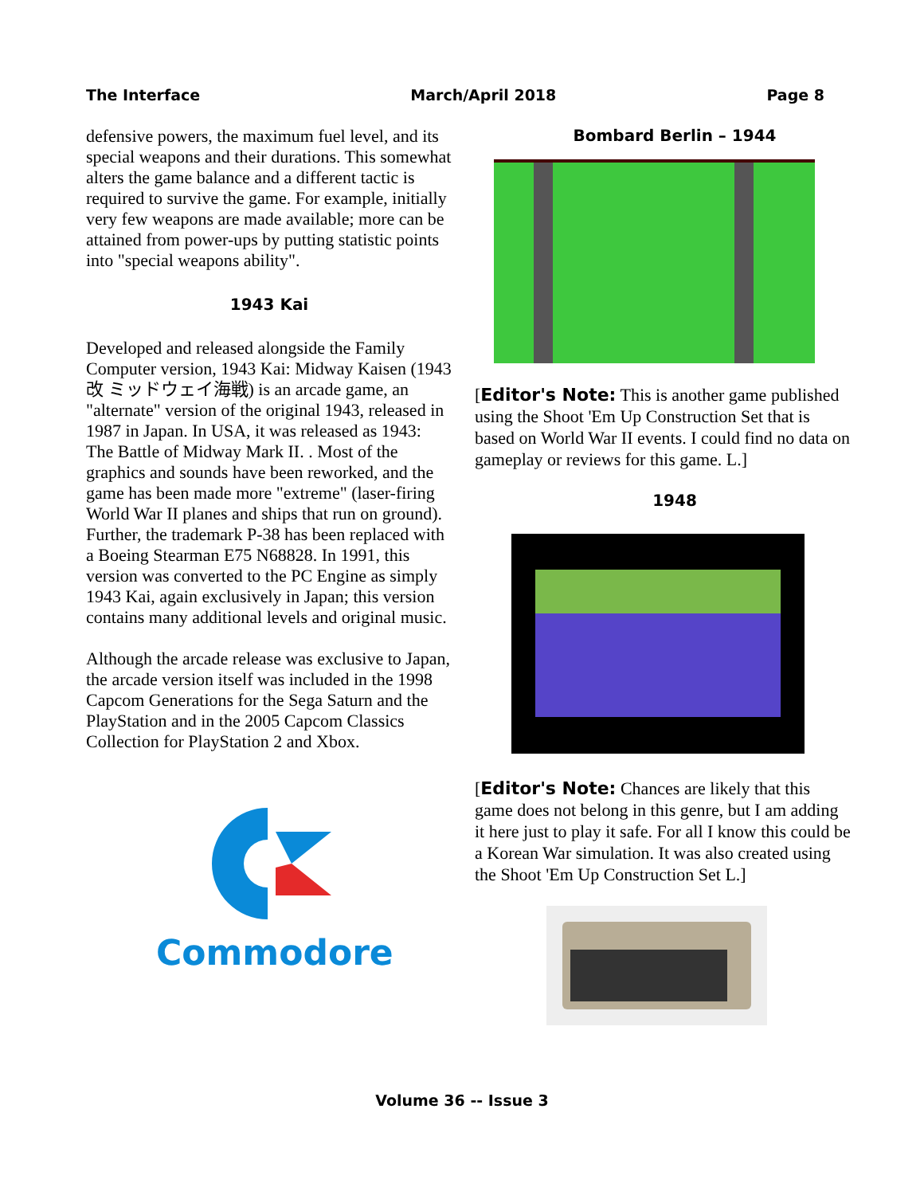The Interface March/April 2018 Page 8
defensive powers, the maximum fuel level, and its special weapons and their durations. This somewhat alters the game balance and a different tactic is required to survive the game. For example, initially very few weapons are made available; more can be attained from power-ups by putting statistic points into "special weapons ability".
1943 Kai
Developed and released alongside the Family Computer version, 1943 Kai: Midway Kaisen (1943 改 ミッドウェイ海戦) is an arcade game, an "alternate" version of the original 1943, released in 1987 in Japan. In USA, it was released as 1943: The Battle of Midway Mark II. . Most of the graphics and sounds have been reworked, and the game has been made more "extreme" (laser-firing World War II planes and ships that run on ground). Further, the trademark P-38 has been replaced with a Boeing Stearman E75 N68828. In 1991, this version was converted to the PC Engine as simply 1943 Kai, again exclusively in Japan; this version contains many additional levels and original music.
Although the arcade release was exclusive to Japan, the arcade version itself was included in the 1998 Capcom Generations for the Sega Saturn and the PlayStation and in the 2005 Capcom Classics Collection for PlayStation 2 and Xbox.
Commodore
Bombard Berlin – 1944
[Editor's Note: This is another game published using the Shoot 'Em Up Construction Set that is based on World War II events. I could find no data on gameplay or reviews for this game. L.]
1948
[Editor's Note: Chances are likely that this game does not belong in this genre, but I am adding it here just to play it safe. For all I know this could be a Korean War simulation. It was also created using the Shoot 'Em Up Construction Set L.]
Volume 36 -- Issue 3